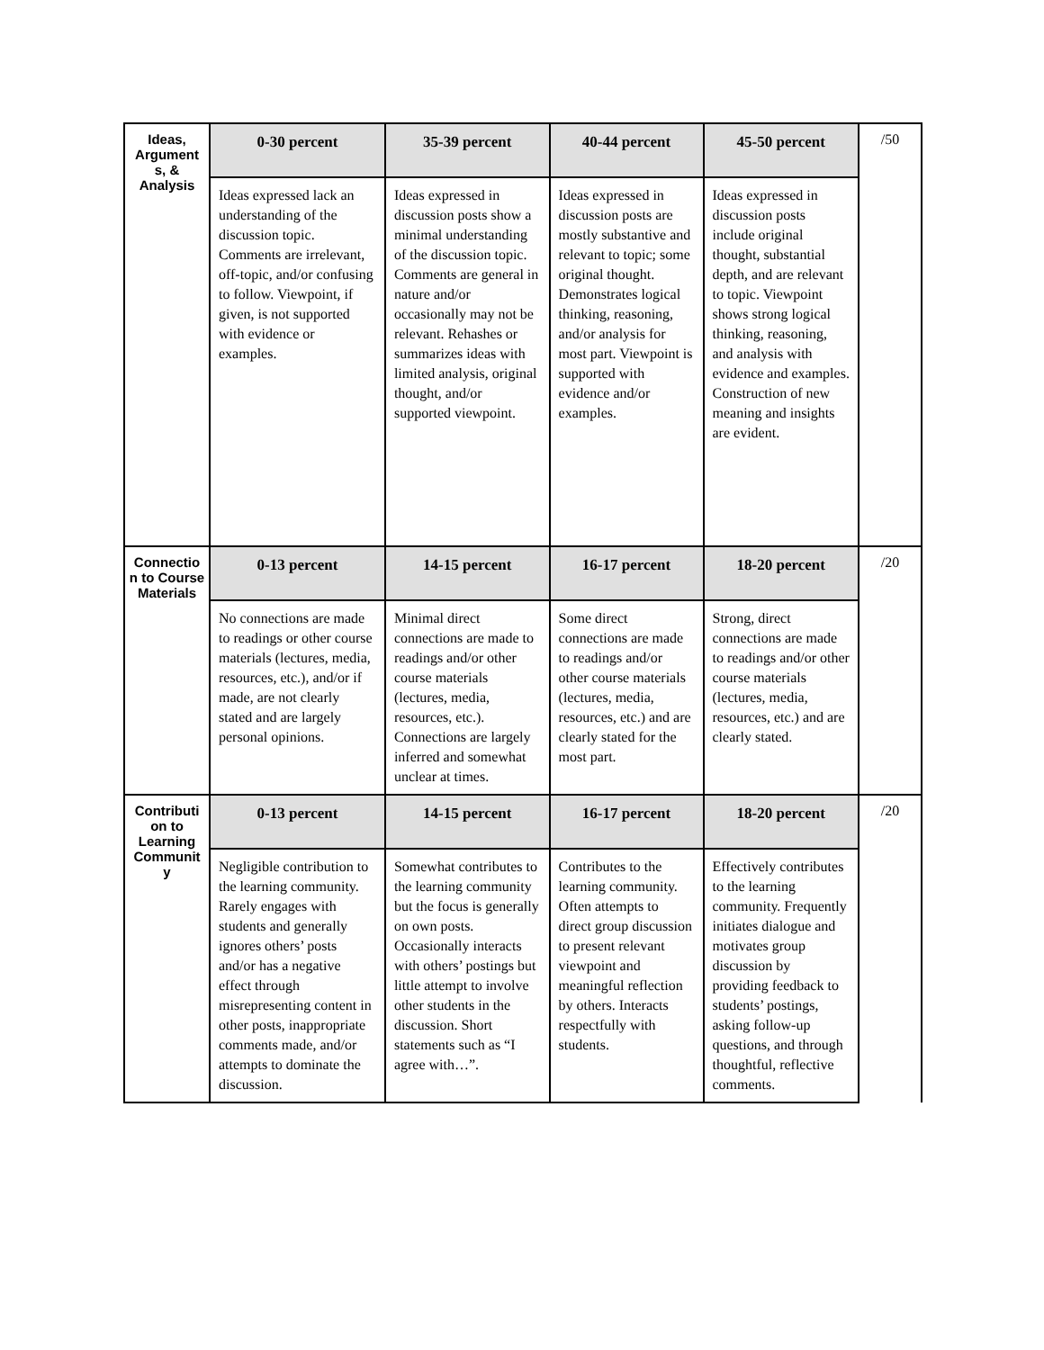| Ideas, Argument s, & Analysis | 0-30 percent | 35-39 percent | 40-44 percent | 45-50 percent | /50 |
| | Ideas expressed lack an understanding of the discussion topic. Comments are irrelevant, off-topic, and/or confusing to follow. Viewpoint, if given, is not supported with evidence or examples. | Ideas expressed in discussion posts show a minimal understanding of the discussion topic. Comments are general in nature and/or occasionally may not be relevant. Rehashes or summarizes ideas with limited analysis, original thought, and/or supported viewpoint. | Ideas expressed in discussion posts are mostly substantive and relevant to topic; some original thought. Demonstrates logical thinking, reasoning, and/or analysis for most part. Viewpoint is supported with evidence and/or examples. | Ideas expressed in discussion posts include original thought, substantial depth, and are relevant to topic. Viewpoint shows strong logical thinking, reasoning, and analysis with evidence and examples. Construction of new meaning and insights are evident. | |
| Connectio n to Course Materials | 0-13 percent | 14-15 percent | 16-17 percent | 18-20 percent | /20 |
| | No connections are made to readings or other course materials (lectures, media, resources, etc.), and/or if made, are not clearly stated and are largely personal opinions. | Minimal direct connections are made to readings and/or other course materials (lectures, media, resources, etc.). Connections are largely inferred and somewhat unclear at times. | Some direct connections are made to readings and/or other course materials (lectures, media, resources, etc.) and are clearly stated for the most part. | Strong, direct connections are made to readings and/or other course materials (lectures, media, resources, etc.) and are clearly stated. | |
| Contributi on to Learning Communit y | 0-13 percent | 14-15 percent | 16-17 percent | 18-20 percent | /20 |
| | Negligible contribution to the learning community. Rarely engages with students and generally ignores others’ posts and/or has a negative effect through misrepresenting content in other posts, inappropriate comments made, and/or attempts to dominate the discussion. | Somewhat contributes to the learning community but the focus is generally on own posts. Occasionally interacts with others’ postings but little attempt to involve other students in the discussion. Short statements such as “I agree with…”. | Contributes to the learning community. Often attempts to direct group discussion to present relevant viewpoint and meaningful reflection by others. Interacts respectfully with students. | Effectively contributes to the learning community. Frequently initiates dialogue and motivates group discussion by providing feedback to students’ postings, asking follow-up questions, and through thoughtful, reflective comments. | |